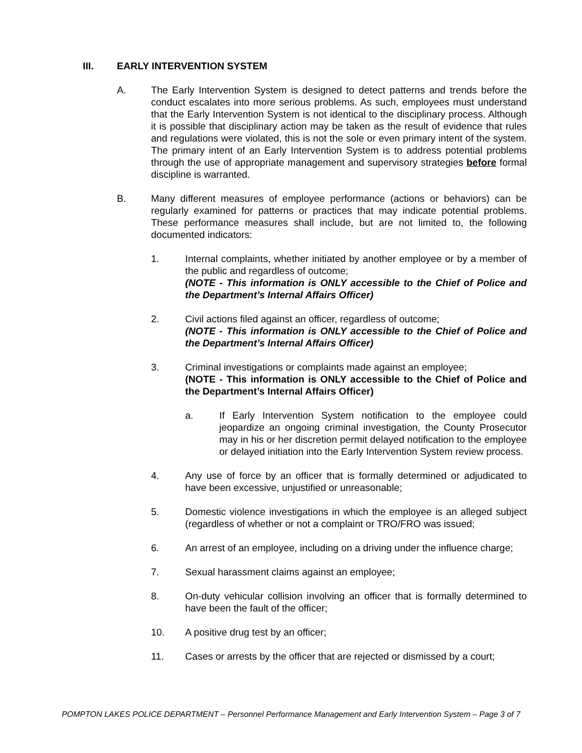III. EARLY INTERVENTION SYSTEM
A. The Early Intervention System is designed to detect patterns and trends before the conduct escalates into more serious problems. As such, employees must understand that the Early Intervention System is not identical to the disciplinary process. Although it is possible that disciplinary action may be taken as the result of evidence that rules and regulations were violated, this is not the sole or even primary intent of the system. The primary intent of an Early Intervention System is to address potential problems through the use of appropriate management and supervisory strategies before formal discipline is warranted.
B. Many different measures of employee performance (actions or behaviors) can be regularly examined for patterns or practices that may indicate potential problems. These performance measures shall include, but are not limited to, the following documented indicators:
1. Internal complaints, whether initiated by another employee or by a member of the public and regardless of outcome;
(NOTE - This information is ONLY accessible to the Chief of Police and the Department’s Internal Affairs Officer)
2. Civil actions filed against an officer, regardless of outcome;
(NOTE - This information is ONLY accessible to the Chief of Police and the Department’s Internal Affairs Officer)
3. Criminal investigations or complaints made against an employee;
(NOTE - This information is ONLY accessible to the Chief of Police and the Department’s Internal Affairs Officer)
a. If Early Intervention System notification to the employee could jeopardize an ongoing criminal investigation, the County Prosecutor may in his or her discretion permit delayed notification to the employee or delayed initiation into the Early Intervention System review process.
4. Any use of force by an officer that is formally determined or adjudicated to have been excessive, unjustified or unreasonable;
5. Domestic violence investigations in which the employee is an alleged subject (regardless of whether or not a complaint or TRO/FRO was issued;
6. An arrest of an employee, including on a driving under the influence charge;
7. Sexual harassment claims against an employee;
8. On-duty vehicular collision involving an officer that is formally determined to have been the fault of the officer;
10. A positive drug test by an officer;
11. Cases or arrests by the officer that are rejected or dismissed by a court;
POMPTON LAKES POLICE DEPARTMENT – Personnel Performance Management and Early Intervention System – Page 3 of 7